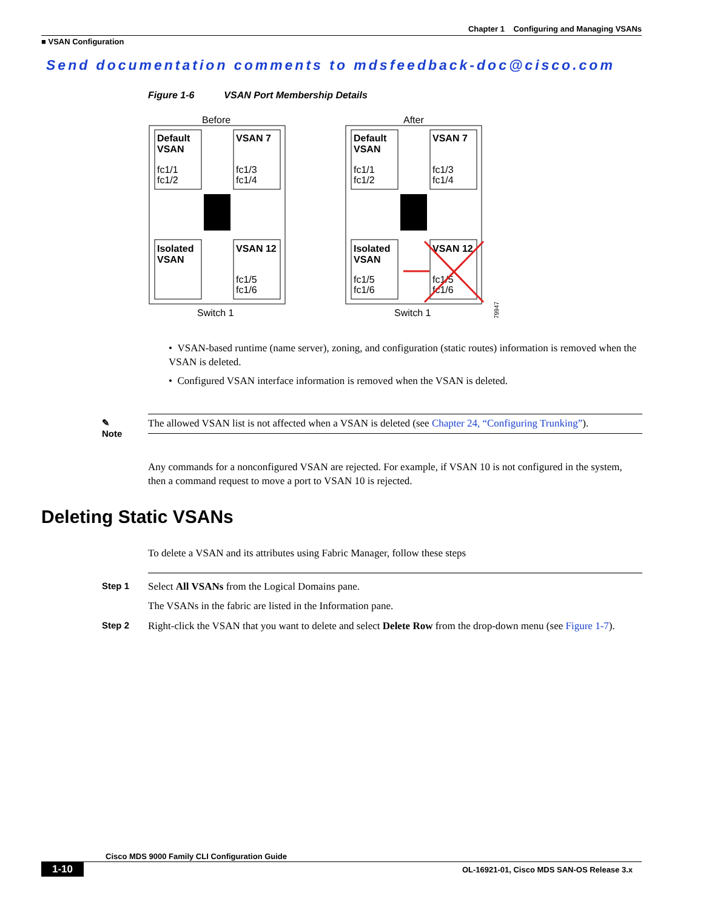Chapter 1 Configuring and Managing VSANs
■ VSAN Configuration
Send documentation comments to mdsfeedback-doc@cisco.com
Figure 1-6 VSAN Port Membership Details
Before
After
Default
VSAN
VSAN 7
Isolated
VSAN
VSAN 12
Default
VSAN
VSAN 7
Isolated
VSAN
VSAN 12
fc1/1
fc1/2
fc1/3
fc1/4
fc1/5
fc1/6
fc1/1
fc1/2
fc1/3
fc1/4
fc1/5
fc1/6
fc1/5
fc1/6
Switch 1
Switch 1
79947
• VSAN-based runtime (name server), zoning, and configuration (static routes) information is removed when the VSAN is deleted.
• Configured VSAN interface information is removed when the VSAN is deleted.
✎
Note
The allowed VSAN list is not affected when a VSAN is deleted (see Chapter 24, “Configuring Trunking”).
Any commands for a nonconfigured VSAN are rejected. For example, if VSAN 10 is not configured in the system, then a command request to move a port to VSAN 10 is rejected.
Deleting Static VSANs
To delete a VSAN and its attributes using Fabric Manager, follow these steps
Step 1
Select All VSANs from the Logical Domains pane.
The VSANs in the fabric are listed in the Information pane.
Step 2
Right-click the VSAN that you want to delete and select Delete Row from the drop-down menu (see Figure 1-7).
Cisco MDS 9000 Family CLI Configuration Guide
1-10
OL-16921-01, Cisco MDS SAN-OS Release 3.x